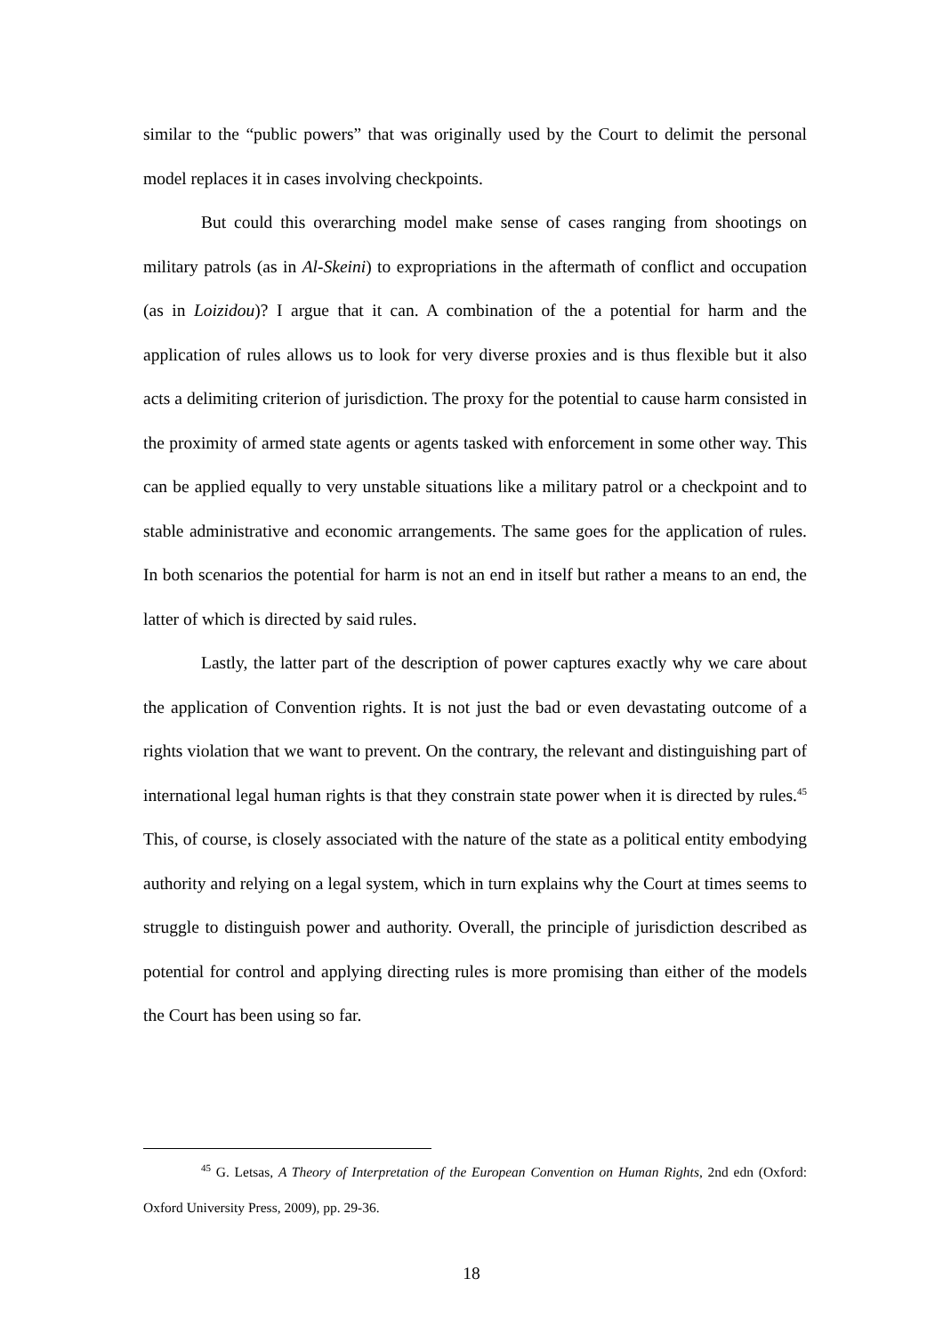similar to the “public powers” that was originally used by the Court to delimit the personal model replaces it in cases involving checkpoints.
But could this overarching model make sense of cases ranging from shootings on military patrols (as in Al-Skeini) to expropriations in the aftermath of conflict and occupation (as in Loizidou)? I argue that it can. A combination of the a potential for harm and the application of rules allows us to look for very diverse proxies and is thus flexible but it also acts a delimiting criterion of jurisdiction. The proxy for the potential to cause harm consisted in the proximity of armed state agents or agents tasked with enforcement in some other way. This can be applied equally to very unstable situations like a military patrol or a checkpoint and to stable administrative and economic arrangements. The same goes for the application of rules. In both scenarios the potential for harm is not an end in itself but rather a means to an end, the latter of which is directed by said rules.
Lastly, the latter part of the description of power captures exactly why we care about the application of Convention rights. It is not just the bad or even devastating outcome of a rights violation that we want to prevent. On the contrary, the relevant and distinguishing part of international legal human rights is that they constrain state power when it is directed by rules.<sup>45</sup> This, of course, is closely associated with the nature of the state as a political entity embodying authority and relying on a legal system, which in turn explains why the Court at times seems to struggle to distinguish power and authority. Overall, the principle of jurisdiction described as potential for control and applying directing rules is more promising than either of the models the Court has been using so far.
<sup>45</sup> G. Letsas, A Theory of Interpretation of the European Convention on Human Rights, 2nd edn (Oxford: Oxford University Press, 2009), pp. 29-36.
18